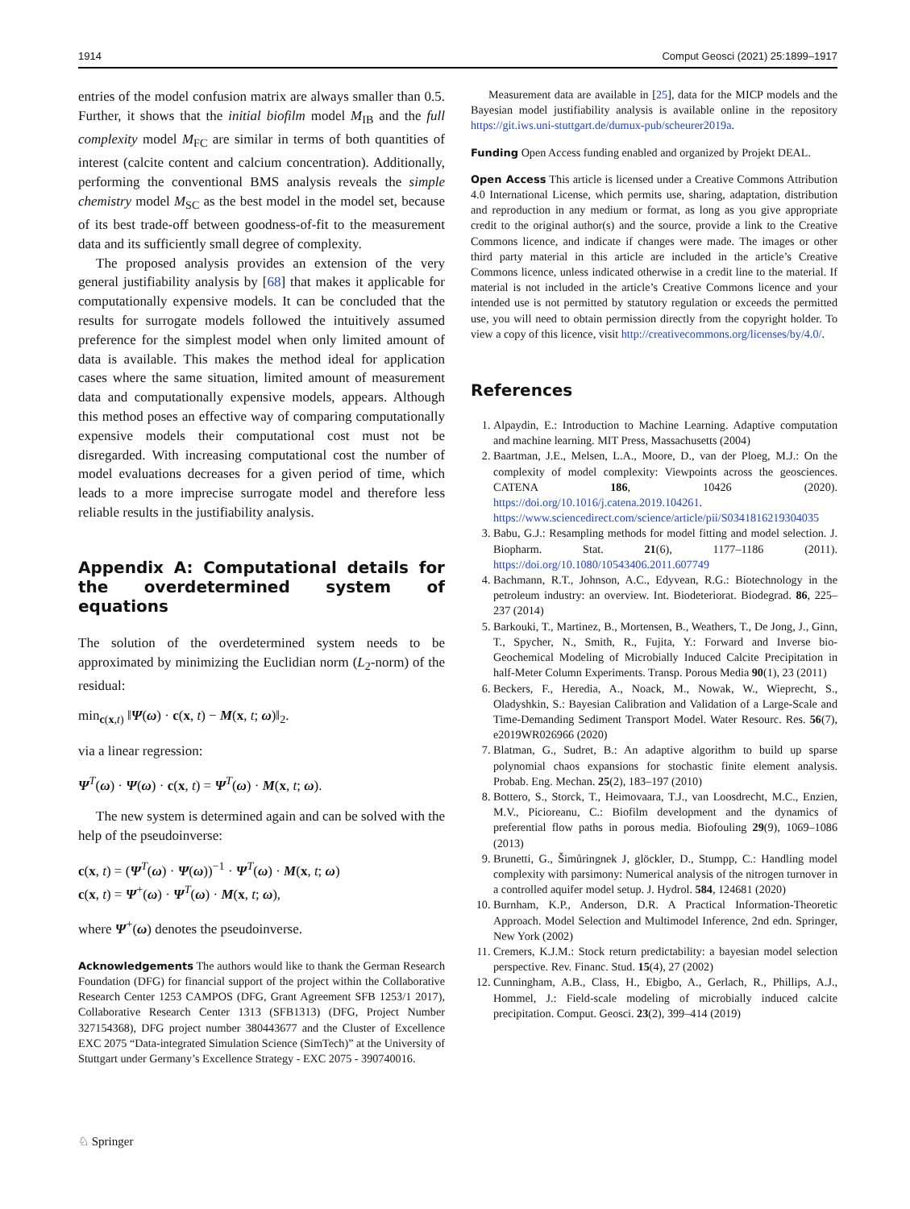1914 Comput Geosci (2021) 25:1899–1917
entries of the model confusion matrix are always smaller than 0.5. Further, it shows that the initial biofilm model M<sub>IB</sub> and the full complexity model M<sub>FC</sub> are similar in terms of both quantities of interest (calcite content and calcium concentration). Additionally, performing the conventional BMS analysis reveals the simple chemistry model M<sub>SC</sub> as the best model in the model set, because of its best trade-off between goodness-of-fit to the measurement data and its sufficiently small degree of complexity.
The proposed analysis provides an extension of the very general justifiability analysis by [68] that makes it applicable for computationally expensive models. It can be concluded that the results for surrogate models followed the intuitively assumed preference for the simplest model when only limited amount of data is available. This makes the method ideal for application cases where the same situation, limited amount of measurement data and computationally expensive models, appears. Although this method poses an effective way of comparing computationally expensive models their computational cost must not be disregarded. With increasing computational cost the number of model evaluations decreases for a given period of time, which leads to a more imprecise surrogate model and therefore less reliable results in the justifiability analysis.
Appendix A: Computational details for the overdetermined system of equations
The solution of the overdetermined system needs to be approximated by minimizing the Euclidian norm (L<sub>2</sub>-norm) of the residual:
min<sub>c(x,t)</sub> ‖Ψ(ω) · c(x, t) − M(x, t; ω)‖<sub>2</sub>.
via a linear regression:
Ψ<sup>T</sup>(ω) · Ψ(ω) · c(x, t) = Ψ<sup>T</sup>(ω) · M(x, t; ω).
The new system is determined again and can be solved with the help of the pseudoinverse:
c(x, t) = (Ψ<sup>T</sup>(ω) · Ψ(ω))<sup>−1</sup> · Ψ<sup>T</sup>(ω) · M(x, t; ω)
c(x, t) = Ψ<sup>+</sup>(ω) · Ψ<sup>T</sup>(ω) · M(x, t; ω),
where Ψ<sup>+</sup>(ω) denotes the pseudoinverse.
Acknowledgements The authors would like to thank the German Research Foundation (DFG) for financial support of the project within the Collaborative Research Center 1253 CAMPOS (DFG, Grant Agreement SFB 1253/1 2017), Collaborative Research Center 1313 (SFB1313) (DFG, Project Number 327154368), DFG project number 380443677 and the Cluster of Excellence EXC 2075 “Data-integrated Simulation Science (SimTech)” at the University of Stuttgart under Germany’s Excellence Strategy - EXC 2075 - 390740016.
Measurement data are available in [25], data for the MICP models and the Bayesian model justifiability analysis is available online in the repository https://git.iws.uni-stuttgart.de/dumux-pub/scheurer2019a.
Funding Open Access funding enabled and organized by Projekt DEAL.
Open Access This article is licensed under a Creative Commons Attribution 4.0 International License, which permits use, sharing, adaptation, distribution and reproduction in any medium or format, as long as you give appropriate credit to the original author(s) and the source, provide a link to the Creative Commons licence, and indicate if changes were made. The images or other third party material in this article are included in the article’s Creative Commons licence, unless indicated otherwise in a credit line to the material. If material is not included in the article’s Creative Commons licence and your intended use is not permitted by statutory regulation or exceeds the permitted use, you will need to obtain permission directly from the copyright holder. To view a copy of this licence, visit http://creativecommons.org/licenses/by/4.0/.
References
1. Alpaydin, E.: Introduction to Machine Learning. Adaptive computation and machine learning. MIT Press, Massachusetts (2004)
2. Baartman, J.E., Melsen, L.A., Moore, D., van der Ploeg, M.J.: On the complexity of model complexity: Viewpoints across the geosciences. CATENA 186, 10426 (2020). https://doi.org/10.1016/j.catena.2019.104261. https://www.sciencedirect.com/science/article/pii/S0341816219304035
3. Babu, G.J.: Resampling methods for model fitting and model selection. J. Biopharm. Stat. 21(6), 1177–1186 (2011). https://doi.org/10.1080/10543406.2011.607749
4. Bachmann, R.T., Johnson, A.C., Edyvean, R.G.: Biotechnology in the petroleum industry: an overview. Int. Biodeteriorat. Biodegrad. 86, 225–237 (2014)
5. Barkouki, T., Martinez, B., Mortensen, B., Weathers, T., De Jong, J., Ginn, T., Spycher, N., Smith, R., Fujita, Y.: Forward and Inverse bio-Geochemical Modeling of Microbially Induced Calcite Precipitation in half-Meter Column Experiments. Transp. Porous Media 90(1), 23 (2011)
6. Beckers, F., Heredia, A., Noack, M., Nowak, W., Wieprecht, S., Oladyshkin, S.: Bayesian Calibration and Validation of a Large-Scale and Time-Demanding Sediment Transport Model. Water Resourc. Res. 56(7), e2019WR026966 (2020)
7. Blatman, G., Sudret, B.: An adaptive algorithm to build up sparse polynomial chaos expansions for stochastic finite element analysis. Probab. Eng. Mechan. 25(2), 183–197 (2010)
8. Bottero, S., Storck, T., Heimovaara, T.J., van Loosdrecht, M.C., Enzien, M.V., Picioreanu, C.: Biofilm development and the dynamics of preferential flow paths in porous media. Biofouling 29(9), 1069–1086 (2013)
9. Brunetti, G., Šimůringnek J, glöckler, D., Stumpp, C.: Handling model complexity with parsimony: Numerical analysis of the nitrogen turnover in a controlled aquifer model setup. J. Hydrol. 584, 124681 (2020)
10. Burnham, K.P., Anderson, D.R. A Practical Information-Theoretic Approach. Model Selection and Multimodel Inference, 2nd edn. Springer, New York (2002)
11. Cremers, K.J.M.: Stock return predictability: a bayesian model selection perspective. Rev. Financ. Stud. 15(4), 27 (2002)
12. Cunningham, A.B., Class, H., Ebigbo, A., Gerlach, R., Phillips, A.J., Hommel, J.: Field-scale modeling of microbially induced calcite precipitation. Comput. Geosci. 23(2), 399–414 (2019)
♘ Springer